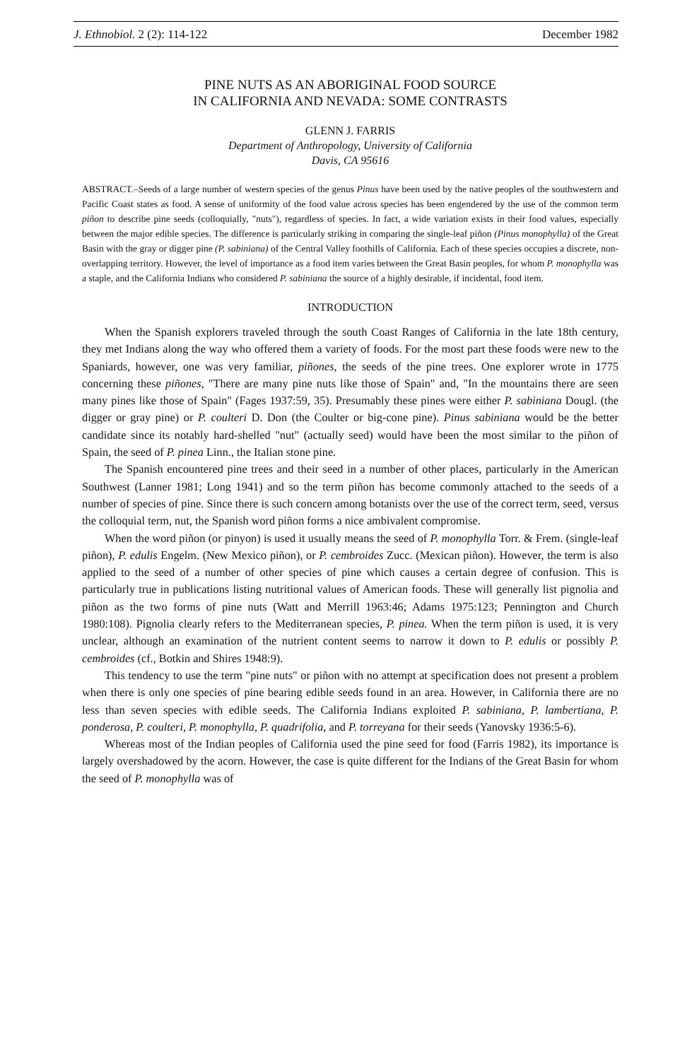J. Ethnobiol. 2 (2): 114-122 December 1982
PINE NUTS AS AN ABORIGINAL FOOD SOURCE
IN CALIFORNIA AND NEVADA: SOME CONTRASTS
GLENN J. FARRIS
Department of Anthropology, University of California
Davis, CA 95616
ABSTRACT.–Seeds of a large number of western species of the genus Pinus have been used by the native peoples of the southwestern and Pacific Coast states as food. A sense of uniformity of the food value across species has been engendered by the use of the common term piñon to describe pine seeds (colloquially, "nuts"), regardless of species. In fact, a wide variation exists in their food values, especially between the major edible species. The difference is particularly striking in comparing the single-leaf piñon (Pinus monophylla) of the Great Basin with the gray or digger pine (P. sabiniana) of the Central Valley foothills of California. Each of these species occupies a discrete, non-overlapping territory. However, the level of importance as a food item varies between the Great Basin peoples, for whom P. monophylla was a staple, and the California Indians who considered P. sabiniana the source of a highly desirable, if incidental, food item.
INTRODUCTION
When the Spanish explorers traveled through the south Coast Ranges of California in the late 18th century, they met Indians along the way who offered them a variety of foods. For the most part these foods were new to the Spaniards, however, one was very familiar, piñones, the seeds of the pine trees. One explorer wrote in 1775 concerning these piñones, "There are many pine nuts like those of Spain" and, "In the mountains there are seen many pines like those of Spain" (Fages 1937:59, 35). Presumably these pines were either P. sabiniana Dougl. (the digger or gray pine) or P. coulteri D. Don (the Coulter or big-cone pine). Pinus sabiniana would be the better candidate since its notably hard-shelled "nut" (actually seed) would have been the most similar to the piñon of Spain, the seed of P. pinea Linn., the Italian stone pine.
The Spanish encountered pine trees and their seed in a number of other places, particularly in the American Southwest (Lanner 1981; Long 1941) and so the term piñon has become commonly attached to the seeds of a number of species of pine. Since there is such concern among botanists over the use of the correct term, seed, versus the colloquial term, nut, the Spanish word piñon forms a nice ambivalent compromise.
When the word piñon (or pinyon) is used it usually means the seed of P. monophylla Torr. & Frem. (single-leaf piñon), P. edulis Engelm. (New Mexico piñon), or P. cembroides Zucc. (Mexican piñon). However, the term is also applied to the seed of a number of other species of pine which causes a certain degree of confusion. This is particularly true in publications listing nutritional values of American foods. These will generally list pignolia and piñon as the two forms of pine nuts (Watt and Merrill 1963:46; Adams 1975:123; Pennington and Church 1980:108). Pignolia clearly refers to the Mediterranean species, P. pinea. When the term piñon is used, it is very unclear, although an examination of the nutrient content seems to narrow it down to P. edulis or possibly P. cembroides (cf., Botkin and Shires 1948:9).
This tendency to use the term "pine nuts" or piñon with no attempt at specification does not present a problem when there is only one species of pine bearing edible seeds found in an area. However, in California there are no less than seven species with edible seeds. The California Indians exploited P. sabiniana, P. lambertiana, P. ponderosa, P. coulteri, P. monophylla, P. quadrifolia, and P. torreyana for their seeds (Yanovsky 1936:5-6).
Whereas most of the Indian peoples of California used the pine seed for food (Farris 1982), its importance is largely overshadowed by the acorn. However, the case is quite different for the Indians of the Great Basin for whom the seed of P. monophylla was of